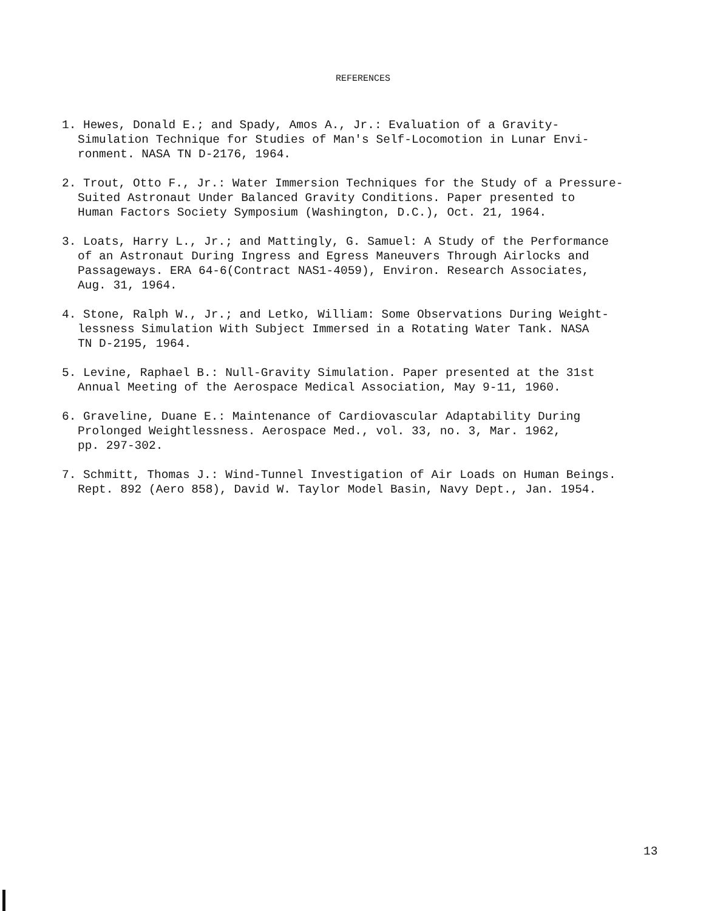REFERENCES
1. Hewes, Donald E.; and Spady, Amos A., Jr.: Evaluation of a Gravity-
Simulation Technique for Studies of Man's Self-Locomotion in Lunar Envi-
ronment. NASA TN D-2176, 1964.
2. Trout, Otto F., Jr.: Water Immersion Techniques for the Study of a Pressure-
Suited Astronaut Under Balanced Gravity Conditions. Paper presented to
Human Factors Society Symposium (Washington, D.C.), Oct. 21, 1964.
3. Loats, Harry L., Jr.; and Mattingly, G. Samuel: A Study of the Performance
of an Astronaut During Ingress and Egress Maneuvers Through Airlocks and
Passageways. ERA 64-6(Contract NAS1-4059), Environ. Research Associates,
Aug. 31, 1964.
4. Stone, Ralph W., Jr.; and Letko, William: Some Observations During Weight-
lessness Simulation With Subject Immersed in a Rotating Water Tank. NASA
TN D-2195, 1964.
5. Levine, Raphael B.: Null-Gravity Simulation. Paper presented at the 31st
Annual Meeting of the Aerospace Medical Association, May 9-11, 1960.
6. Graveline, Duane E.: Maintenance of Cardiovascular Adaptability During
Prolonged Weightlessness. Aerospace Med., vol. 33, no. 3, Mar. 1962,
pp. 297-302.
7. Schmitt, Thomas J.: Wind-Tunnel Investigation of Air Loads on Human Beings.
Rept. 892 (Aero 858), David W. Taylor Model Basin, Navy Dept., Jan. 1954.
13